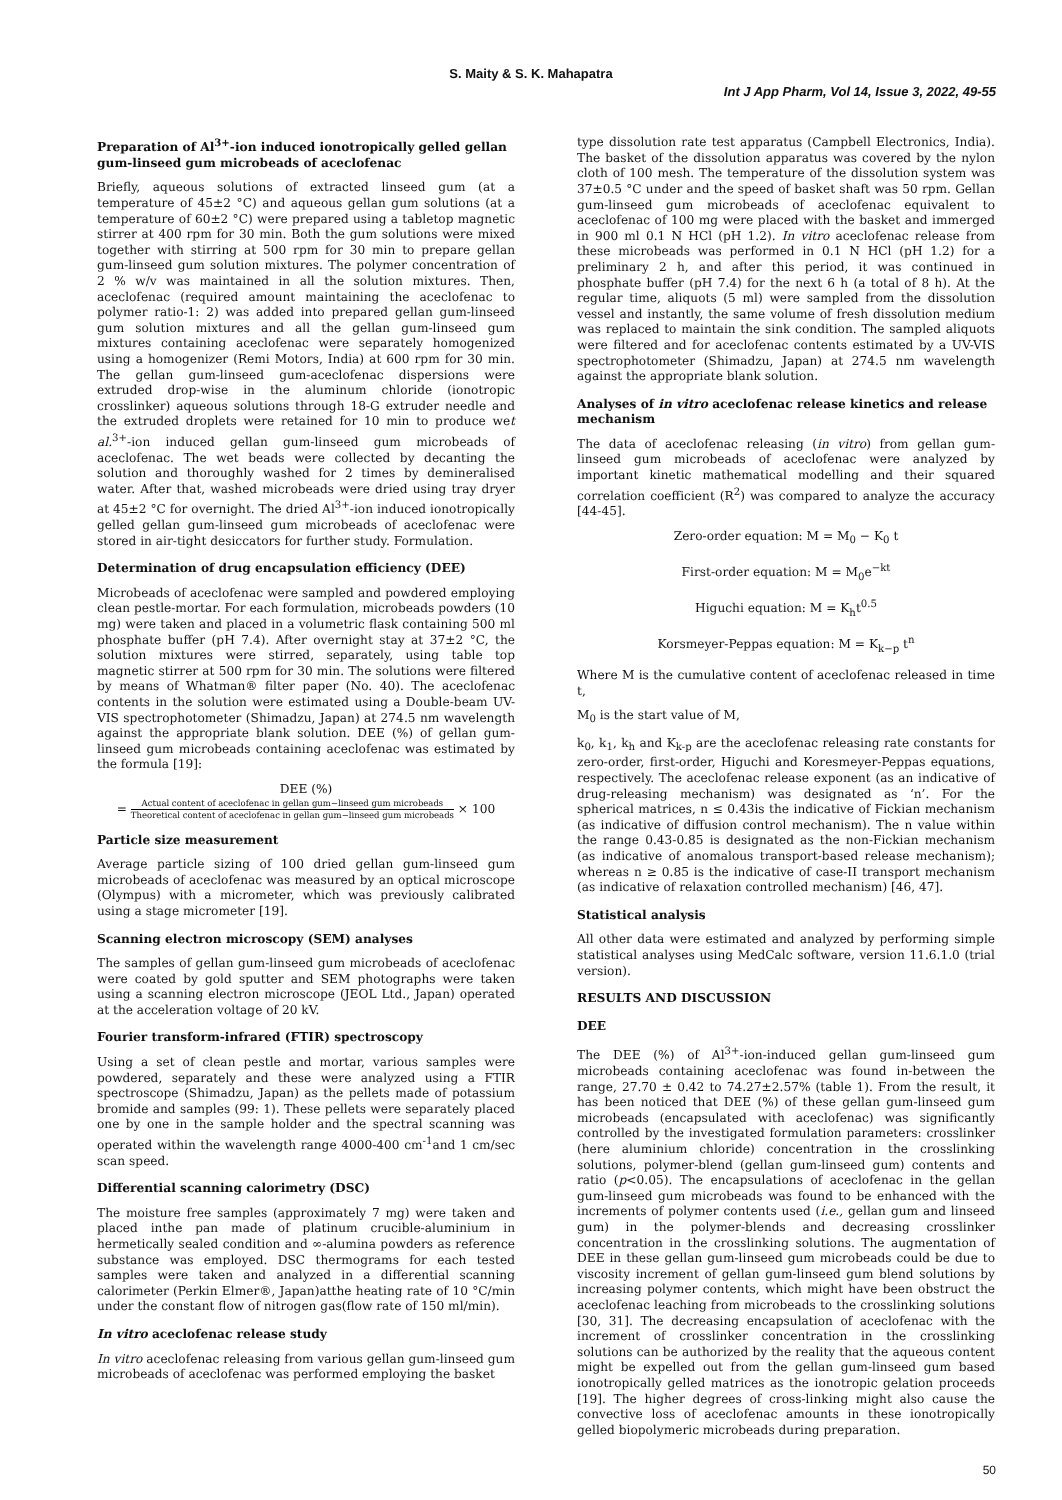S. Maity & S. K. Mahapatra
Int J App Pharm, Vol 14, Issue 3, 2022, 49-55
Preparation of Al<sup>3+</sup>-ion induced ionotropically gelled gellan gum-linseed gum microbeads of aceclofenac
Briefly, aqueous solutions of extracted linseed gum (at a temperature of 45±2 °C) and aqueous gellan gum solutions (at a temperature of 60±2 °C) were prepared using a tabletop magnetic stirrer at 400 rpm for 30 min. Both the gum solutions were mixed together with stirring at 500 rpm for 30 min to prepare gellan gum-linseed gum solution mixtures. The polymer concentration of 2 % w/v was maintained in all the solution mixtures. Then, aceclofenac (required amount maintaining the aceclofenac to polymer ratio-1: 2) was added into prepared gellan gum-linseed gum solution mixtures and all the gellan gum-linseed gum mixtures containing aceclofenac were separately homogenized using a homogenizer (Remi Motors, India) at 600 rpm for 30 min. The gellan gum-linseed gum-aceclofenac dispersions were extruded drop-wise in the aluminum chloride (ionotropic crosslinker) aqueous solutions through 18-G extruder needle and the extruded droplets were retained for 10 min to produce wet al.<sup>3+</sup>-ion induced gellan gum-linseed gum microbeads of aceclofenac. The wet beads were collected by decanting the solution and thoroughly washed for 2 times by demineralised water. After that, washed microbeads were dried using tray dryer at 45±2 °C for overnight. The dried Al<sup>3+</sup>-ion induced ionotropically gelled gellan gum-linseed gum microbeads of aceclofenac were stored in air-tight desiccators for further study. Formulation.
Determination of drug encapsulation efficiency (DEE)
Microbeads of aceclofenac were sampled and powdered employing clean pestle-mortar. For each formulation, microbeads powders (10 mg) were taken and placed in a volumetric flask containing 500 ml phosphate buffer (pH 7.4). After overnight stay at 37±2 °C, the solution mixtures were stirred, separately, using table top magnetic stirrer at 500 rpm for 30 min. The solutions were filtered by means of Whatman® filter paper (No. 40). The aceclofenac contents in the solution were estimated using a Double-beam UV-VIS spectrophotometer (Shimadzu, Japan) at 274.5 nm wavelength against the appropriate blank solution. DEE (%) of gellan gum-linseed gum microbeads containing aceclofenac was estimated by the formula [19]:
DEE (%)
= Actual content of aceclofenac in gellan gum−linseed gum microbeads Theoretical content of aceclofenac in gellan gum−linseed gum microbeads × 100
Particle size measurement
Average particle sizing of 100 dried gellan gum-linseed gum microbeads of aceclofenac was measured by an optical microscope (Olympus) with a micrometer, which was previously calibrated using a stage micrometer [19].
Scanning electron microscopy (SEM) analyses
The samples of gellan gum-linseed gum microbeads of aceclofenac were coated by gold sputter and SEM photographs were taken using a scanning electron microscope (JEOL Ltd., Japan) operated at the acceleration voltage of 20 kV.
Fourier transform-infrared (FTIR) spectroscopy
Using a set of clean pestle and mortar, various samples were powdered, separately and these were analyzed using a FTIR spectroscope (Shimadzu, Japan) as the pellets made of potassium bromide and samples (99: 1). These pellets were separately placed one by one in the sample holder and the spectral scanning was operated within the wavelength range 4000-400 cm<sup>-1</sup>and 1 cm/sec scan speed.
Differential scanning calorimetry (DSC)
The moisture free samples (approximately 7 mg) were taken and placed inthe pan made of platinum crucible-aluminium in hermetically sealed condition and ∞-alumina powders as reference substance was employed. DSC thermograms for each tested samples were taken and analyzed in a differential scanning calorimeter (Perkin Elmer®, Japan)atthe heating rate of 10 °C/min under the constant flow of nitrogen gas(flow rate of 150 ml/min).
In vitro aceclofenac release study
In vitro aceclofenac releasing from various gellan gum-linseed gum microbeads of aceclofenac was performed employing the basket
type dissolution rate test apparatus (Campbell Electronics, India). The basket of the dissolution apparatus was covered by the nylon cloth of 100 mesh. The temperature of the dissolution system was 37±0.5 °C under and the speed of basket shaft was 50 rpm. Gellan gum-linseed gum microbeads of aceclofenac equivalent to aceclofenac of 100 mg were placed with the basket and immerged in 900 ml 0.1 N HCl (pH 1.2). In vitro aceclofenac release from these microbeads was performed in 0.1 N HCl (pH 1.2) for a preliminary 2 h, and after this period, it was continued in phosphate buffer (pH 7.4) for the next 6 h (a total of 8 h). At the regular time, aliquots (5 ml) were sampled from the dissolution vessel and instantly, the same volume of fresh dissolution medium was replaced to maintain the sink condition. The sampled aliquots were filtered and for aceclofenac contents estimated by a UV-VIS spectrophotometer (Shimadzu, Japan) at 274.5 nm wavelength against the appropriate blank solution.
Analyses of in vitro aceclofenac release kinetics and release mechanism
The data of aceclofenac releasing (in vitro) from gellan gum-linseed gum microbeads of aceclofenac were analyzed by important kinetic mathematical modelling and their squared correlation coefficient (R<sup>2</sup>) was compared to analyze the accuracy [44-45].
Zero-order equation: M = M<sub>0</sub> − K<sub>0</sub> t
First-order equation: M = M<sub>0</sub>e<sup>−kt</sup>
Higuchi equation: M = K<sub>h</sub>t<sup>0.5</sup>
Korsmeyer-Peppas equation: M = K<sub>k−p</sub> t<sup>n</sup>
Where M is the cumulative content of aceclofenac released in time t,
M<sub>0</sub> is the start value of M,
k<sub>0</sub>, k<sub>1</sub>, k<sub>h</sub> and K<sub>k-p</sub> are the aceclofenac releasing rate constants for zero-order, first-order, Higuchi and Koresmeyer-Peppas equations, respectively. The aceclofenac release exponent (as an indicative of drug-releasing mechanism) was designated as ‘n’. For the spherical matrices, n ≤ 0.43is the indicative of Fickian mechanism (as indicative of diffusion control mechanism). The n value within the range 0.43-0.85 is designated as the non-Fickian mechanism (as indicative of anomalous transport-based release mechanism); whereas n ≥ 0.85 is the indicative of case-II transport mechanism (as indicative of relaxation controlled mechanism) [46, 47].
Statistical analysis
All other data were estimated and analyzed by performing simple statistical analyses using MedCalc software, version 11.6.1.0 (trial version).
RESULTS AND DISCUSSION
DEE
The DEE (%) of Al<sup>3+</sup>-ion-induced gellan gum-linseed gum microbeads containing aceclofenac was found in-between the range, 27.70 ± 0.42 to 74.27±2.57% (table 1). From the result, it has been noticed that DEE (%) of these gellan gum-linseed gum microbeads (encapsulated with aceclofenac) was significantly controlled by the investigated formulation parameters: crosslinker (here aluminium chloride) concentration in the crosslinking solutions, polymer-blend (gellan gum-linseed gum) contents and ratio (p<0.05). The encapsulations of aceclofenac in the gellan gum-linseed gum microbeads was found to be enhanced with the increments of polymer contents used (i.e., gellan gum and linseed gum) in the polymer-blends and decreasing crosslinker concentration in the crosslinking solutions. The augmentation of DEE in these gellan gum-linseed gum microbeads could be due to viscosity increment of gellan gum-linseed gum blend solutions by increasing polymer contents, which might have been obstruct the aceclofenac leaching from microbeads to the crosslinking solutions [30, 31]. The decreasing encapsulation of aceclofenac with the increment of crosslinker concentration in the crosslinking solutions can be authorized by the reality that the aqueous content might be expelled out from the gellan gum-linseed gum based ionotropically gelled matrices as the ionotropic gelation proceeds [19]. The higher degrees of cross-linking might also cause the convective loss of aceclofenac amounts in these ionotropically gelled biopolymeric microbeads during preparation.
50